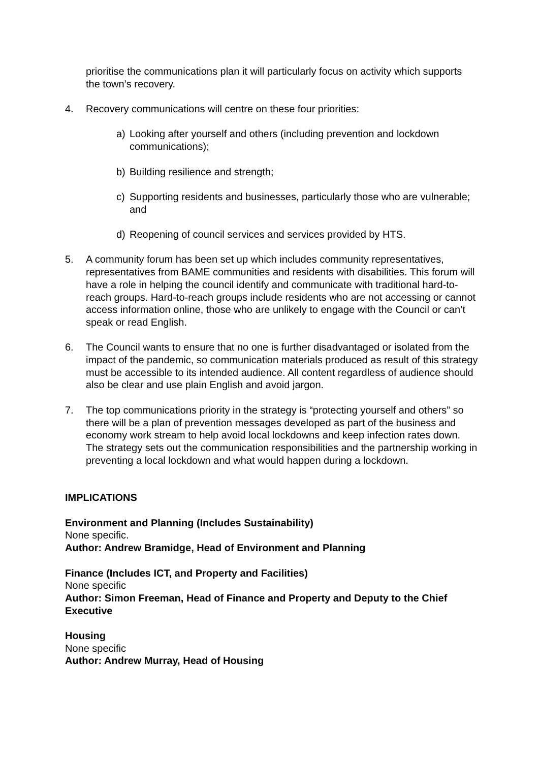prioritise the communications plan it will particularly focus on activity which supports the town’s recovery.
4. Recovery communications will centre on these four priorities:
a) Looking after yourself and others (including prevention and lockdown communications);
b) Building resilience and strength;
c) Supporting residents and businesses, particularly those who are vulnerable; and
d) Reopening of council services and services provided by HTS.
5. A community forum has been set up which includes community representatives, representatives from BAME communities and residents with disabilities. This forum will have a role in helping the council identify and communicate with traditional hard-to-reach groups. Hard-to-reach groups include residents who are not accessing or cannot access information online, those who are unlikely to engage with the Council or can’t speak or read English.
6. The Council wants to ensure that no one is further disadvantaged or isolated from the impact of the pandemic, so communication materials produced as result of this strategy must be accessible to its intended audience. All content regardless of audience should also be clear and use plain English and avoid jargon.
7. The top communications priority in the strategy is “protecting yourself and others” so there will be a plan of prevention messages developed as part of the business and economy work stream to help avoid local lockdowns and keep infection rates down. The strategy sets out the communication responsibilities and the partnership working in preventing a local lockdown and what would happen during a lockdown.
IMPLICATIONS
Environment and Planning (Includes Sustainability)
None specific.
Author: Andrew Bramidge, Head of Environment and Planning
Finance (Includes ICT, and Property and Facilities)
None specific
Author: Simon Freeman, Head of Finance and Property and Deputy to the Chief Executive
Housing
None specific
Author: Andrew Murray, Head of Housing